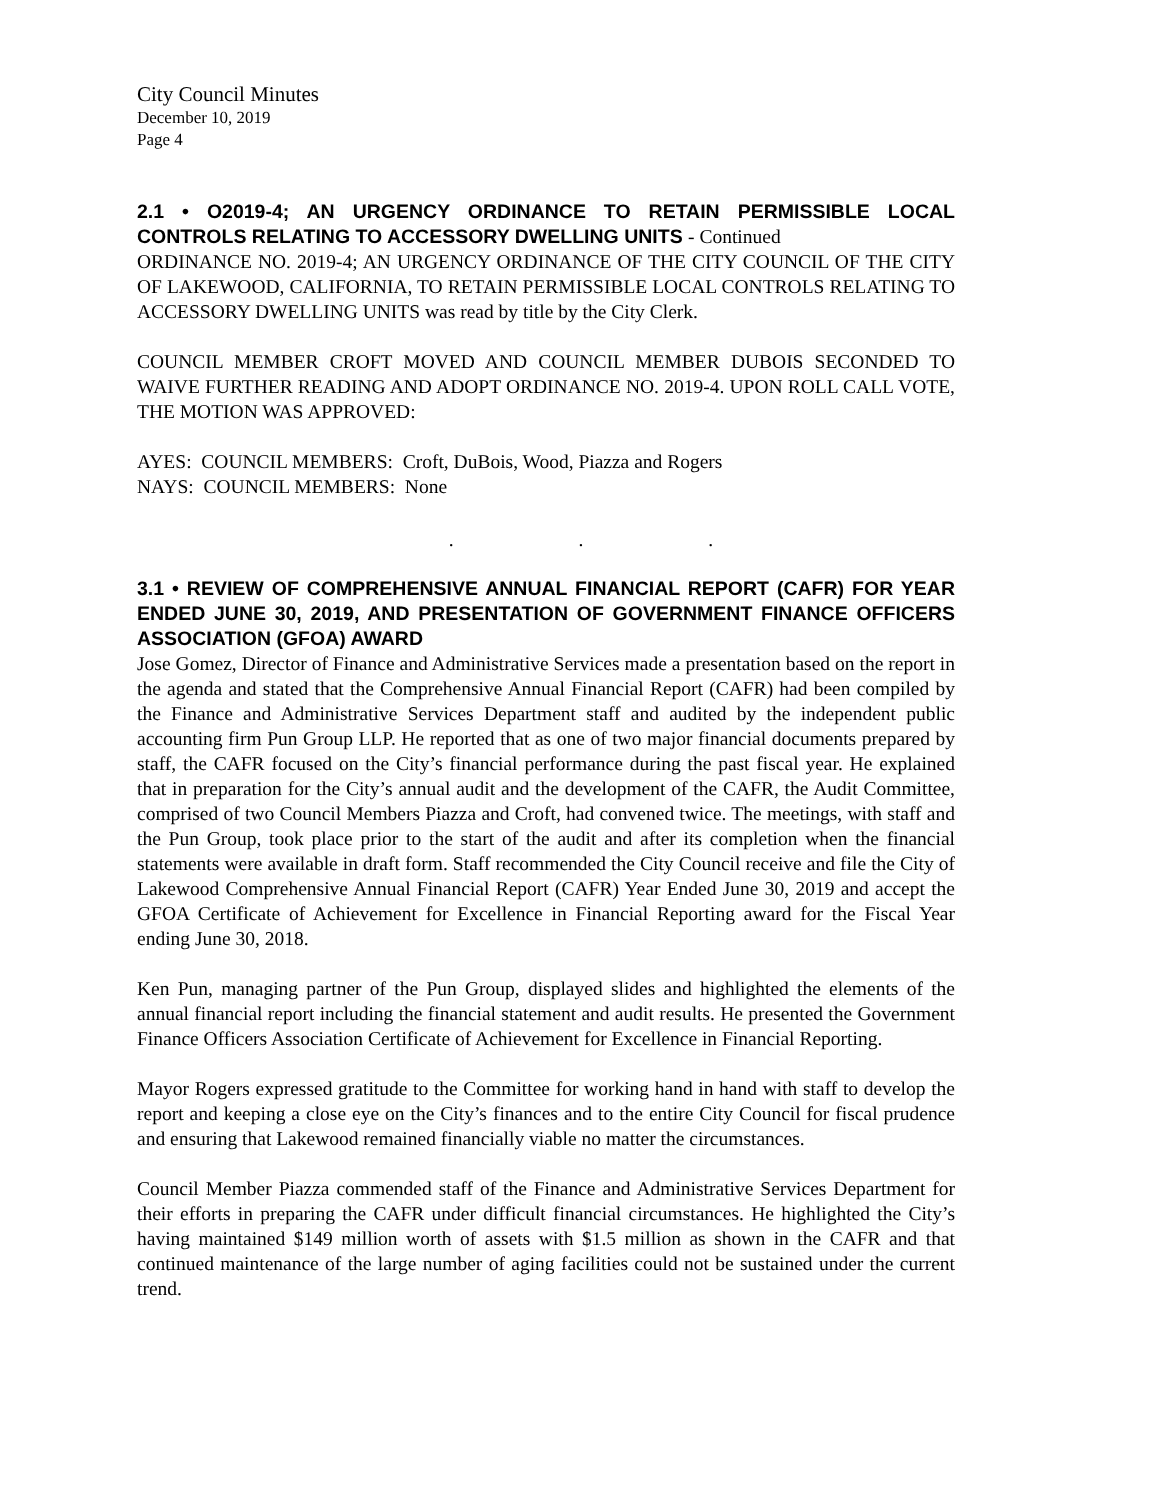City Council Minutes
December 10, 2019
Page 4
2.1 • O2019-4; AN URGENCY ORDINANCE TO RETAIN PERMISSIBLE LOCAL CONTROLS RELATING TO ACCESSORY DWELLING UNITS - Continued
ORDINANCE NO. 2019-4; AN URGENCY ORDINANCE OF THE CITY COUNCIL OF THE CITY OF LAKEWOOD, CALIFORNIA, TO RETAIN PERMISSIBLE LOCAL CONTROLS RELATING TO ACCESSORY DWELLING UNITS was read by title by the City Clerk.
COUNCIL MEMBER CROFT MOVED AND COUNCIL MEMBER DUBOIS SECONDED TO WAIVE FURTHER READING AND ADOPT ORDINANCE NO. 2019-4. UPON ROLL CALL VOTE, THE MOTION WAS APPROVED:
AYES: COUNCIL MEMBERS: Croft, DuBois, Wood, Piazza and Rogers
NAYS: COUNCIL MEMBERS: None
. . .
3.1 • REVIEW OF COMPREHENSIVE ANNUAL FINANCIAL REPORT (CAFR) FOR YEAR ENDED JUNE 30, 2019, AND PRESENTATION OF GOVERNMENT FINANCE OFFICERS ASSOCIATION (GFOA) AWARD
Jose Gomez, Director of Finance and Administrative Services made a presentation based on the report in the agenda and stated that the Comprehensive Annual Financial Report (CAFR) had been compiled by the Finance and Administrative Services Department staff and audited by the independent public accounting firm Pun Group LLP. He reported that as one of two major financial documents prepared by staff, the CAFR focused on the City’s financial performance during the past fiscal year. He explained that in preparation for the City’s annual audit and the development of the CAFR, the Audit Committee, comprised of two Council Members Piazza and Croft, had convened twice. The meetings, with staff and the Pun Group, took place prior to the start of the audit and after its completion when the financial statements were available in draft form. Staff recommended the City Council receive and file the City of Lakewood Comprehensive Annual Financial Report (CAFR) Year Ended June 30, 2019 and accept the GFOA Certificate of Achievement for Excellence in Financial Reporting award for the Fiscal Year ending June 30, 2018.
Ken Pun, managing partner of the Pun Group, displayed slides and highlighted the elements of the annual financial report including the financial statement and audit results. He presented the Government Finance Officers Association Certificate of Achievement for Excellence in Financial Reporting.
Mayor Rogers expressed gratitude to the Committee for working hand in hand with staff to develop the report and keeping a close eye on the City’s finances and to the entire City Council for fiscal prudence and ensuring that Lakewood remained financially viable no matter the circumstances.
Council Member Piazza commended staff of the Finance and Administrative Services Department for their efforts in preparing the CAFR under difficult financial circumstances. He highlighted the City’s having maintained $149 million worth of assets with $1.5 million as shown in the CAFR and that continued maintenance of the large number of aging facilities could not be sustained under the current trend.